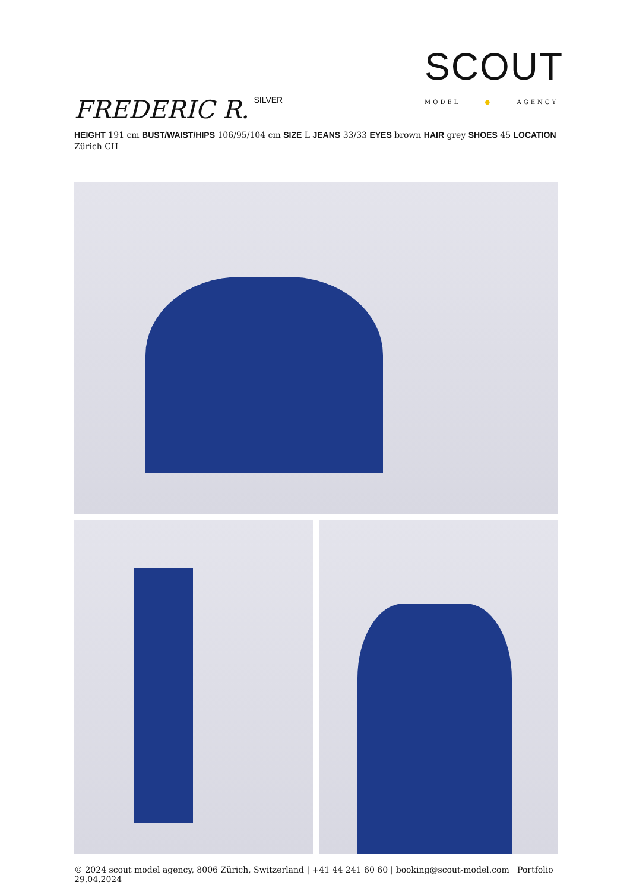SCOUT
MODEL ● AGENCY
FREDERIC R.<sup>SILVER</sup>
HEIGHT 191 cm BUST/WAIST/HIPS 106/95/104 cm SIZE L JEANS 33/33 EYES brown HAIR grey SHOES 45 LOCATION Zürich CH
© 2024 scout model agency, 8006 Zürich, Switzerland | +41 44 241 60 60 | booking@scout-model.com Portfolio 29.04.2024